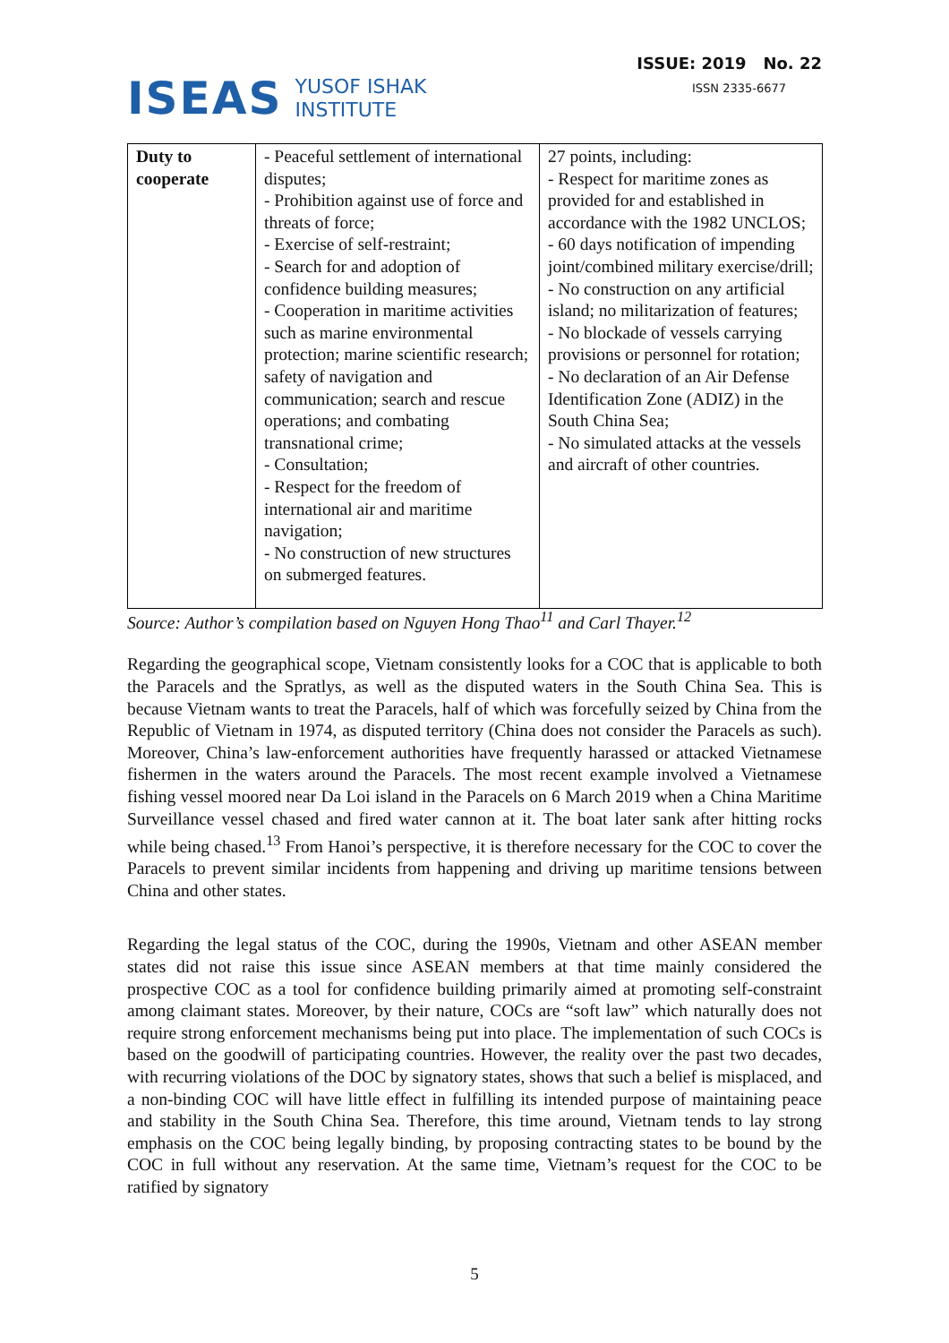ISEAS YUSOF ISHAK
INSTITUTE
ISSUE: 2019 No. 22
ISSN 2335-6677
| Duty to cooperate | - Peaceful settlement of international disputes; - Prohibition against use of force and threats of force; - Exercise of self-restraint; - Search for and adoption of confidence building measures; - Cooperation in maritime activities such as marine environmental protection; marine scientific research; safety of navigation and communication; search and rescue operations; and combating transnational crime; - Consultation; - Respect for the freedom of international air and maritime navigation; - No construction of new structures on submerged features. | 27 points, including: - Respect for maritime zones as provided for and established in accordance with the 1982 UNCLOS; - 60 days notification of impending joint/combined military exercise/drill; - No construction on any artificial island; no militarization of features; - No blockade of vessels carrying provisions or personnel for rotation; - No declaration of an Air Defense Identification Zone (ADIZ) in the South China Sea; - No simulated attacks at the vessels and aircraft of other countries. |
Source: Author’s compilation based on Nguyen Hong Thao<sup>11</sup> and Carl Thayer.<sup>12</sup>
Regarding the geographical scope, Vietnam consistently looks for a COC that is applicable to both the Paracels and the Spratlys, as well as the disputed waters in the South China Sea. This is because Vietnam wants to treat the Paracels, half of which was forcefully seized by China from the Republic of Vietnam in 1974, as disputed territory (China does not consider the Paracels as such). Moreover, China’s law-enforcement authorities have frequently harassed or attacked Vietnamese fishermen in the waters around the Paracels. The most recent example involved a Vietnamese fishing vessel moored near Da Loi island in the Paracels on 6 March 2019 when a China Maritime Surveillance vessel chased and fired water cannon at it. The boat later sank after hitting rocks while being chased.<sup>13</sup> From Hanoi’s perspective, it is therefore necessary for the COC to cover the Paracels to prevent similar incidents from happening and driving up maritime tensions between China and other states.
Regarding the legal status of the COC, during the 1990s, Vietnam and other ASEAN member states did not raise this issue since ASEAN members at that time mainly considered the prospective COC as a tool for confidence building primarily aimed at promoting self-constraint among claimant states. Moreover, by their nature, COCs are “soft law” which naturally does not require strong enforcement mechanisms being put into place. The implementation of such COCs is based on the goodwill of participating countries. However, the reality over the past two decades, with recurring violations of the DOC by signatory states, shows that such a belief is misplaced, and a non-binding COC will have little effect in fulfilling its intended purpose of maintaining peace and stability in the South China Sea. Therefore, this time around, Vietnam tends to lay strong emphasis on the COC being legally binding, by proposing contracting states to be bound by the COC in full without any reservation. At the same time, Vietnam’s request for the COC to be ratified by signatory
5